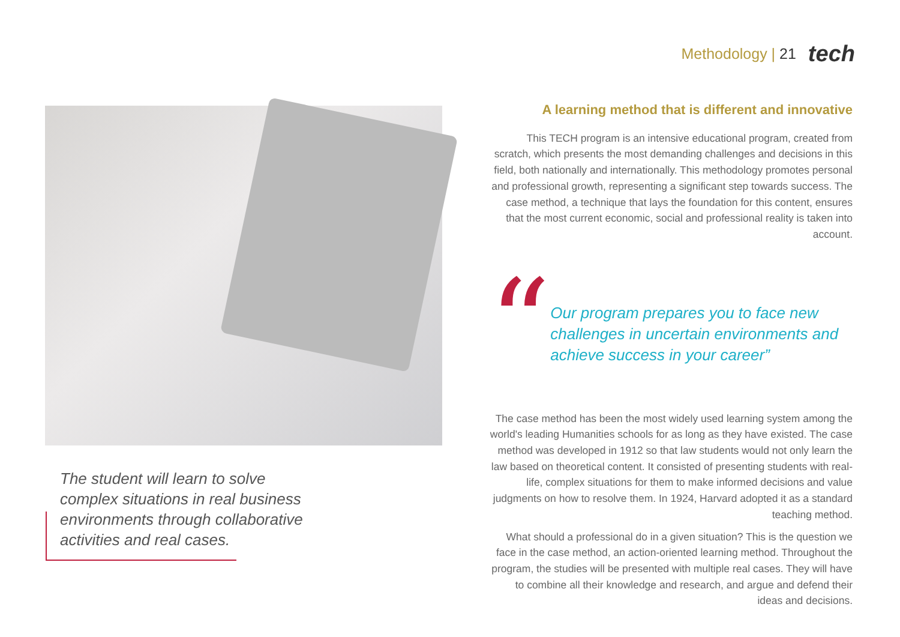Methodology | 21 tech
The student will learn to solve complex situations in real business environments through collaborative activities and real cases.
A learning method that is different and innovative
This TECH program is an intensive educational program, created from scratch, which presents the most demanding challenges and decisions in this field, both nationally and internationally. This methodology promotes personal and professional growth, representing a significant step towards success. The case method, a technique that lays the foundation for this content, ensures that the most current economic, social and professional reality is taken into account.
“
Our program prepares you to face new challenges in uncertain environments and achieve success in your career”
The case method has been the most widely used learning system among the world's leading Humanities schools for as long as they have existed. The case method was developed in 1912 so that law students would not only learn the law based on theoretical content. It consisted of presenting students with real-life, complex situations for them to make informed decisions and value judgments on how to resolve them. In 1924, Harvard adopted it as a standard teaching method.
What should a professional do in a given situation? This is the question we face in the case method, an action-oriented learning method. Throughout the program, the studies will be presented with multiple real cases. They will have to combine all their knowledge and research, and argue and defend their ideas and decisions.